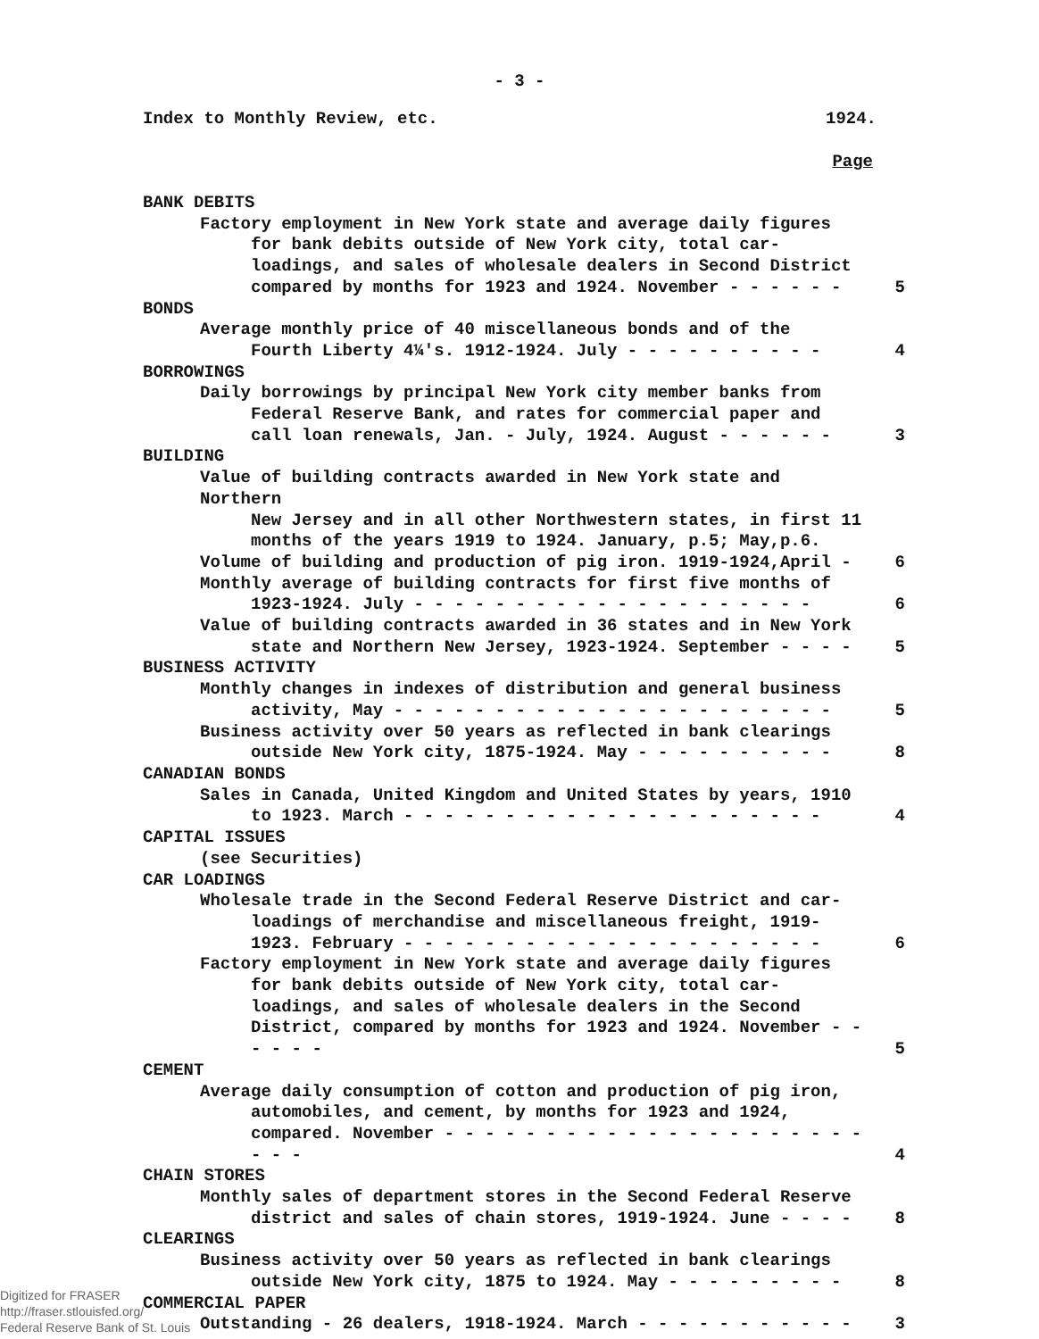- 3 -
Index to Monthly Review, etc. 1924.
Page
BANK DEBITS
Factory employment in New York state and average daily figures
for bank debits outside of New York city, total car-loadings, and sales of wholesale dealers in Second District compared by months for 1923 and 1924. November - - - - - -
5
BONDS
Average monthly price of 40 miscellaneous bonds and of the
Fourth Liberty 4¼'s. 1912-1924. July - - - - - - - - - -
4
BORROWINGS
Daily borrowings by principal New York city member banks from
Federal Reserve Bank, and rates for commercial paper and call loan renewals, Jan. - July, 1924. August - - - - - -
3
BUILDING
Value of building contracts awarded in New York state and Northern
New Jersey and in all other Northwestern states, in first 11 months of the years 1919 to 1924. January, p.5; May,p.6.
Volume of building and production of pig iron. 1919-1924,April -
6
Monthly average of building contracts for first five months of
1923-1924. July - - - - - - - - - - - - - - - - - - - -
6
Value of building contracts awarded in 36 states and in New York
state and Northern New Jersey, 1923-1924. September - - - -
5
BUSINESS ACTIVITY
Monthly changes in indexes of distribution and general business
activity, May - - - - - - - - - - - - - - - - - - - - - -
5
Business activity over 50 years as reflected in bank clearings
outside New York city, 1875-1924. May - - - - - - - - - -
8
CANADIAN BONDS
Sales in Canada, United Kingdom and United States by years, 1910
to 1923. March - - - - - - - - - - - - - - - - - - - - -
4
CAPITAL ISSUES
(see Securities)
CAR LOADINGS
Wholesale trade in the Second Federal Reserve District and car-
loadings of merchandise and miscellaneous freight, 1919-1923. February - - - - - - - - - - - - - - - - - - - - -
6
Factory employment in New York state and average daily figures
for bank debits outside of New York city, total car-loadings, and sales of wholesale dealers in the Second District, compared by months for 1923 and 1924. November - - - - - -
5
CEMENT
Average daily consumption of cotton and production of pig iron,
automobiles, and cement, by months for 1923 and 1924, compared. November - - - - - - - - - - - - - - - - - - - - - - - -
4
CHAIN STORES
Monthly sales of department stores in the Second Federal Reserve
district and sales of chain stores, 1919-1924. June - - - -
8
CLEARINGS
Business activity over 50 years as reflected in bank clearings
outside New York city, 1875 to 1924. May - - - - - - - - -
8
COMMERCIAL PAPER
Outstanding - 26 dealers, 1918-1924. March - - - - - - - - - - -
3
Digitized for FRASER
http://fraser.stlouisfed.org/
Federal Reserve Bank of St. Louis